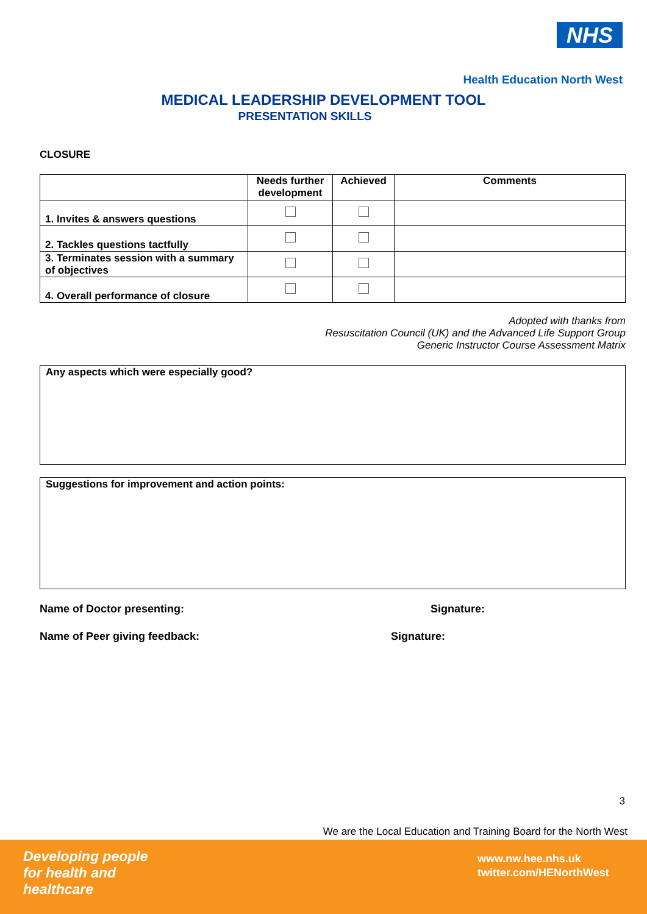NHS
Health Education North West
MEDICAL LEADERSHIP DEVELOPMENT TOOL
PRESENTATION SKILLS
CLOSURE
| | Needs further development | Achieved | Comments |
| --- | --- | --- | --- |
| 1. Invites & answers questions | | | |
| 2. Tackles questions tactfully | | | |
| 3. Terminates session with a summary of objectives | | | |
| 4. Overall performance of closure | | | |
Adopted with thanks from
Resuscitation Council (UK) and the Advanced Life Support Group
Generic Instructor Course Assessment Matrix
Any aspects which were especially good?
Suggestions for improvement and action points:
Name of Doctor presenting: Signature:
Name of Peer giving feedback: Signature:
3
We are the Local Education and Training Board for the North West
Developing people
for health and
healthcare
www.nw.hee.nhs.uk
twitter.com/HENorthWest